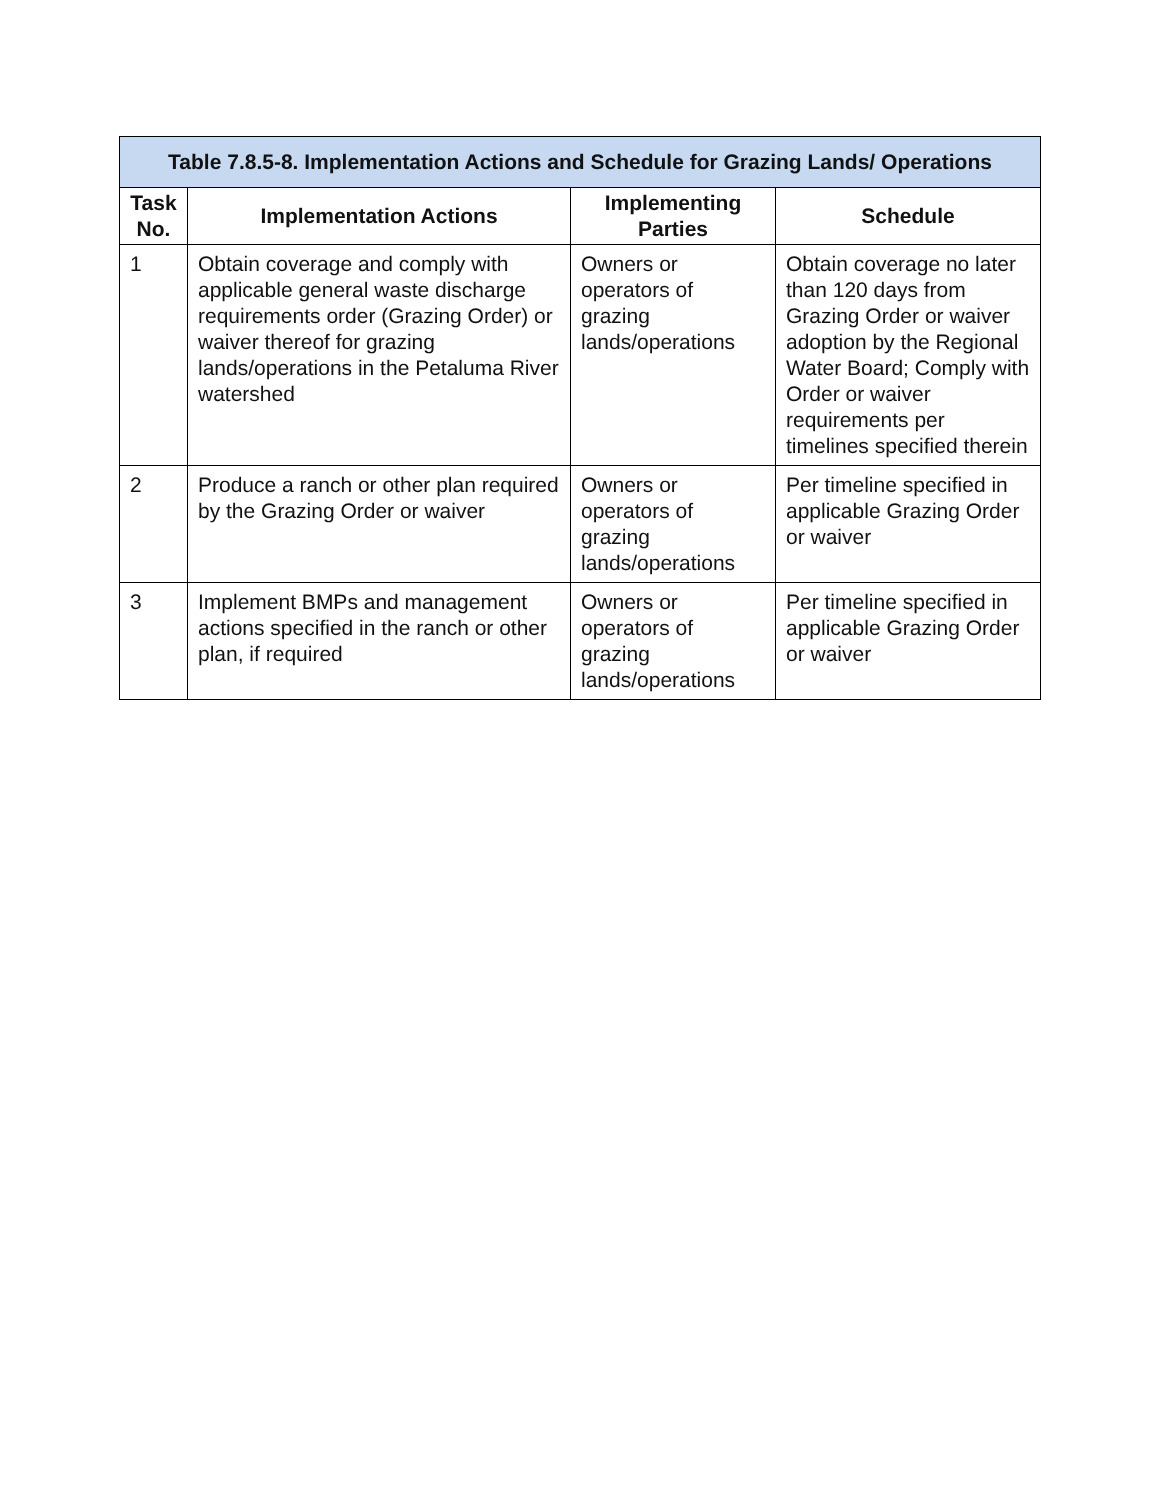| Table 7.8.5-8. Implementation Actions and Schedule for Grazing Lands/ Operations | | | |
| --- | --- | --- | --- |
| Task No. | Implementation Actions | Implementing Parties | Schedule |
| 1 | Obtain coverage and comply with applicable general waste discharge requirements order (Grazing Order) or waiver thereof for grazing lands/operations in the Petaluma River watershed | Owners or operators of grazing lands/operations | Obtain coverage no later than 120 days from Grazing Order or waiver adoption by the Regional Water Board; Comply with Order or waiver requirements per timelines specified therein |
| 2 | Produce a ranch or other plan required by the Grazing Order or waiver | Owners or operators of grazing lands/operations | Per timeline specified in applicable Grazing Order or waiver |
| 3 | Implement BMPs and management actions specified in the ranch or other plan, if required | Owners or operators of grazing lands/operations | Per timeline specified in applicable Grazing Order or waiver |